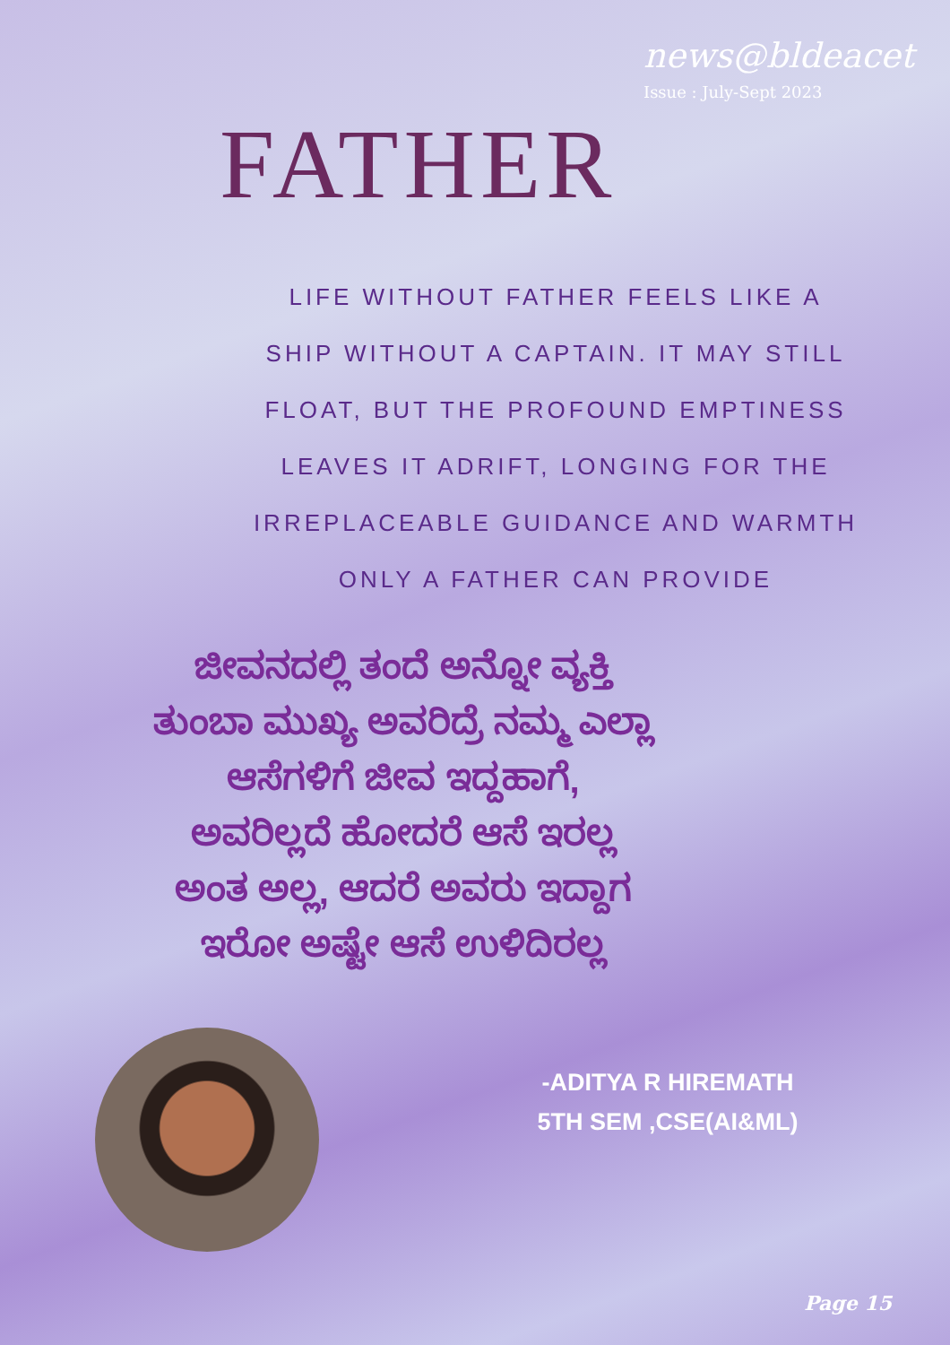news@bldeacet
Issue : July-Sept 2023
FATHER
LIFE WITHOUT FATHER FEELS LIKE A SHIP WITHOUT A CAPTAIN. IT MAY STILL FLOAT, BUT THE PROFOUND EMPTINESS LEAVES IT ADRIFT, LONGING FOR THE IRREPLACEABLE GUIDANCE AND WARMTH ONLY A FATHER CAN PROVIDE
ಜೀವನದಲ್ಲಿ ತಂದೆ ಅನ್ನೋ ವ್ಯಕ್ತಿ
ತುಂಬಾ ಮುಖ್ಯ ಅವರಿದ್ರೆ ನಮ್ಮ ಎಲ್ಲಾ
ಆಸೆಗಳಿಗೆ ಜೀವ ಇದ್ದಹಾಗೆ,
ಅವರಿಲ್ಲದೆ ಹೋದರೆ ಆಸೆ ಇರಲ್ಲ
ಅಂತ ಅಲ್ಲ, ಆದರೆ ಅವರು ಇದ್ದಾಗ
ಇರೋ ಅಷ್ಟೇ ಆಸೆ ಉಳಿದಿರಲ್ಲ
-ADITYA R HIREMATH
5TH SEM ,CSE(AI&ML)
Page 15